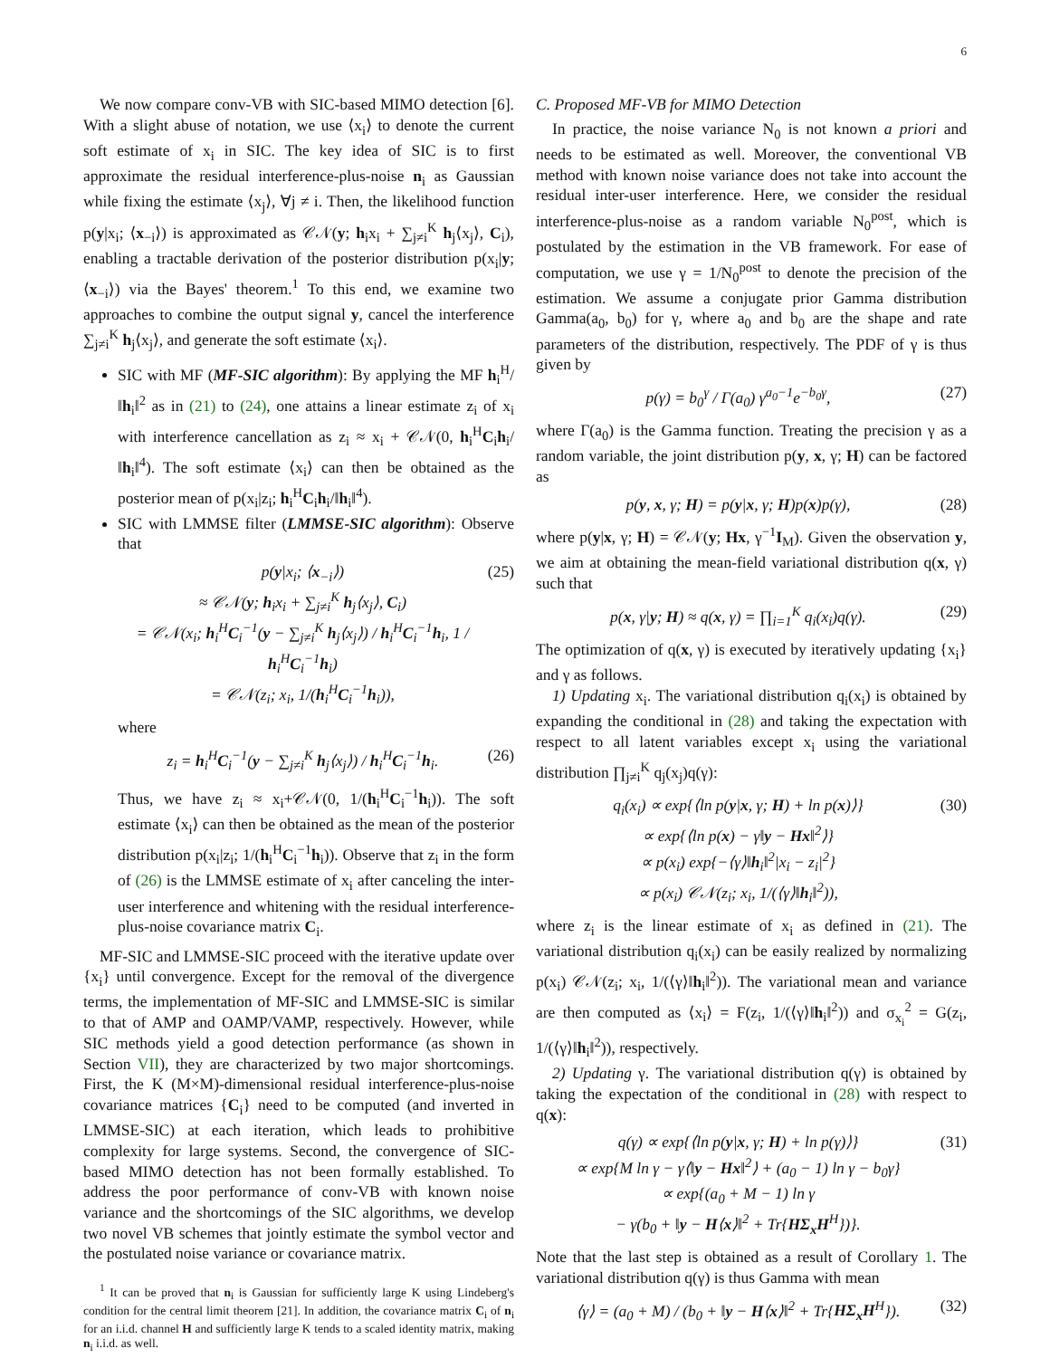6
We now compare conv-VB with SIC-based MIMO detection [6]. With a slight abuse of notation, we use ⟨x<sub>i</sub>⟩ to denote the current soft estimate of x<sub>i</sub> in SIC. The key idea of SIC is to first approximate the residual interference-plus-noise n<sub>i</sub> as Gaussian while fixing the estimate ⟨x<sub>j</sub>⟩, ∀j ≠ i. Then, the likelihood function p(y|x<sub>i</sub>; ⟨x<sub>−i</sub>⟩) is approximated as 𝒞𝒩(y; h<sub>i</sub>x<sub>i</sub> + ∑<sub>j≠i</sub><sup>K</sup> h<sub>j</sub>⟨x<sub>j</sub>⟩, C<sub>i</sub>), enabling a tractable derivation of the posterior distribution p(x<sub>i</sub>|y; ⟨x<sub>−i</sub>⟩) via the Bayes' theorem.<sup>1</sup> To this end, we examine two approaches to combine the output signal y, cancel the interference ∑<sub>j≠i</sub><sup>K</sup> h<sub>j</sub>⟨x<sub>j</sub>⟩, and generate the soft estimate ⟨x<sub>i</sub>⟩.
SIC with MF (MF-SIC algorithm): By applying the MF h<sub>i</sub><sup>H</sup>/‖h<sub>i</sub>‖<sup>2</sup> as in (21) to (24), one attains a linear estimate z<sub>i</sub> of x<sub>i</sub> with interference cancellation as z<sub>i</sub> ≈ x<sub>i</sub> + 𝒞𝒩(0, h<sub>i</sub><sup>H</sup>C<sub>i</sub>h<sub>i</sub>/‖h<sub>i</sub>‖<sup>4</sup>). The soft estimate ⟨x<sub>i</sub>⟩ can then be obtained as the posterior mean of p(x<sub>i</sub>|z<sub>i</sub>; h<sub>i</sub><sup>H</sup>C<sub>i</sub>h<sub>i</sub>/‖h<sub>i</sub>‖<sup>4</sup>).
SIC with LMMSE filter (LMMSE-SIC algorithm): Observe that
p(y|x<sub>i</sub>; ⟨x<sub>−i</sub>⟩)
≈ 𝒞𝒩(y; h<sub>i</sub>x<sub>i</sub> + ∑<sub>j≠i</sub><sup>K</sup> h<sub>j</sub>⟨x<sub>j</sub>⟩, C<sub>i</sub>)
= 𝒞𝒩(x<sub>i</sub>; h<sub>i</sub><sup>H</sup>C<sub>i</sub><sup>−1</sup>(y − ∑<sub>j≠i</sub><sup>K</sup> h<sub>j</sub>⟨x<sub>j</sub>⟩) / h<sub>i</sub><sup>H</sup>C<sub>i</sub><sup>−1</sup>h<sub>i</sub>, 1 / h<sub>i</sub><sup>H</sup>C<sub>i</sub><sup>−1</sup>h<sub>i</sub>)
= 𝒞𝒩(z<sub>i</sub>; x<sub>i</sub>, 1/(h<sub>i</sub><sup>H</sup>C<sub>i</sub><sup>−1</sup>h<sub>i</sub>)), (25)
where
z<sub>i</sub> = h<sub>i</sub><sup>H</sup>C<sub>i</sub><sup>−1</sup>(y − ∑<sub>j≠i</sub><sup>K</sup> h<sub>j</sub>⟨x<sub>j</sub>⟩) / h<sub>i</sub><sup>H</sup>C<sub>i</sub><sup>−1</sup>h<sub>i</sub>. (26)
Thus, we have z<sub>i</sub> ≈ x<sub>i</sub>+𝒞𝒩(0, 1/(h<sub>i</sub><sup>H</sup>C<sub>i</sub><sup>−1</sup>h<sub>i</sub>)). The soft estimate ⟨x<sub>i</sub>⟩ can then be obtained as the mean of the posterior distribution p(x<sub>i</sub>|z<sub>i</sub>; 1/(h<sub>i</sub><sup>H</sup>C<sub>i</sub><sup>−1</sup>h<sub>i</sub>)). Observe that z<sub>i</sub> in the form of (26) is the LMMSE estimate of x<sub>i</sub> after canceling the inter-user interference and whitening with the residual interference-plus-noise covariance matrix C<sub>i</sub>.
MF-SIC and LMMSE-SIC proceed with the iterative update over {x<sub>i</sub>} until convergence. Except for the removal of the divergence terms, the implementation of MF-SIC and LMMSE-SIC is similar to that of AMP and OAMP/VAMP, respectively. However, while SIC methods yield a good detection performance (as shown in Section VII), they are characterized by two major shortcomings. First, the K (M×M)-dimensional residual interference-plus-noise covariance matrices {C<sub>i</sub>} need to be computed (and inverted in LMMSE-SIC) at each iteration, which leads to prohibitive complexity for large systems. Second, the convergence of SIC-based MIMO detection has not been formally established. To address the poor performance of conv-VB with known noise variance and the shortcomings of the SIC algorithms, we develop two novel VB schemes that jointly estimate the symbol vector and the postulated noise variance or covariance matrix.
<sup>1</sup> It can be proved that n<sub>i</sub> is Gaussian for sufficiently large K using Lindeberg's condition for the central limit theorem [21]. In addition, the covariance matrix C<sub>i</sub> of n<sub>i</sub> for an i.i.d. channel H and sufficiently large K tends to a scaled identity matrix, making n<sub>i</sub> i.i.d. as well.
C. Proposed MF-VB for MIMO Detection
In practice, the noise variance N<sub>0</sub> is not known a priori and needs to be estimated as well. Moreover, the conventional VB method with known noise variance does not take into account the residual inter-user interference. Here, we consider the residual interference-plus-noise as a random variable N<sub>0</sub><sup>post</sup>, which is postulated by the estimation in the VB framework. For ease of computation, we use γ = 1/N<sub>0</sub><sup>post</sup> to denote the precision of the estimation. We assume a conjugate prior Gamma distribution Gamma(a<sub>0</sub>, b<sub>0</sub>) for γ, where a<sub>0</sub> and b<sub>0</sub> are the shape and rate parameters of the distribution, respectively. The PDF of γ is thus given by
p(γ) = b<sub>0</sub><sup>γ</sup> / Γ(a<sub>0</sub>) γ<sup>a<sub>0</sub>−1</sup>e<sup>−b<sub>0</sub>γ</sup>, (27)
where Γ(a<sub>0</sub>) is the Gamma function. Treating the precision γ as a random variable, the joint distribution p(y, x, γ; H) can be factored as
p(y, x, γ; H) = p(y|x, γ; H)p(x)p(γ), (28)
where p(y|x, γ; H) = 𝒞𝒩(y; Hx, γ<sup>−1</sup>I<sub>M</sub>). Given the observation y, we aim at obtaining the mean-field variational distribution q(x, γ) such that
p(x, γ|y; H) ≈ q(x, γ) = ∏<sub>i=1</sub><sup>K</sup> q<sub>i</sub>(x<sub>i</sub>)q(γ). (29)
The optimization of q(x, γ) is executed by iteratively updating {x<sub>i</sub>} and γ as follows.
1) Updating x<sub>i</sub>. The variational distribution q<sub>i</sub>(x<sub>i</sub>) is obtained by expanding the conditional in (28) and taking the expectation with respect to all latent variables except x<sub>i</sub> using the variational distribution ∏<sub>j≠i</sub><sup>K</sup> q<sub>j</sub>(x<sub>j</sub>)q(γ):
q<sub>i</sub>(x<sub>i</sub>) ∝ exp{⟨ln p(y|x, γ; H) + ln p(x)⟩}
∝ exp{⟨ln p(x) − γ‖y − Hx‖<sup>2</sup>⟩}
∝ p(x<sub>i</sub>) exp{−⟨γ⟩‖h<sub>i</sub>‖<sup>2</sup>|x<sub>i</sub> − z<sub>i</sub>|<sup>2</sup>}
∝ p(x<sub>i</sub>) 𝒞𝒩(z<sub>i</sub>; x<sub>i</sub>, 1/(⟨γ⟩‖h<sub>i</sub>‖<sup>2</sup>)), (30)
where z<sub>i</sub> is the linear estimate of x<sub>i</sub> as defined in (21). The variational distribution q<sub>i</sub>(x<sub>i</sub>) can be easily realized by normalizing p(x<sub>i</sub>) 𝒞𝒩(z<sub>i</sub>; x<sub>i</sub>, 1/(⟨γ⟩‖h<sub>i</sub>‖<sup>2</sup>)). The variational mean and variance are then computed as ⟨x<sub>i</sub>⟩ = F(z<sub>i</sub>, 1/(⟨γ⟩‖h<sub>i</sub>‖<sup>2</sup>)) and σ<sub>x<sub>i</sub></sub><sup>2</sup> = G(z<sub>i</sub>, 1/(⟨γ⟩‖h<sub>i</sub>‖<sup>2</sup>)), respectively.
2) Updating γ. The variational distribution q(γ) is obtained by taking the expectation of the conditional in (28) with respect to q(x):
q(γ) ∝ exp{⟨ln p(y|x, γ; H) + ln p(γ)⟩}
∝ exp{M ln γ − γ⟨‖y − Hx‖<sup>2</sup>⟩ + (a<sub>0</sub> − 1) ln γ − b<sub>0</sub>γ}
∝ exp{(a<sub>0</sub> + M − 1) ln γ
− γ(b<sub>0</sub> + ‖y − H⟨x⟩‖<sup>2</sup> + Tr{HΣ<sub>x</sub>H<sup>H</sup>})}. (31)
Note that the last step is obtained as a result of Corollary 1. The variational distribution q(γ) is thus Gamma with mean
⟨γ⟩ = (a<sub>0</sub> + M) / (b<sub>0</sub> + ‖y − H⟨x⟩‖<sup>2</sup> + Tr{HΣ<sub>x</sub>H<sup>H</sup>}). (32)